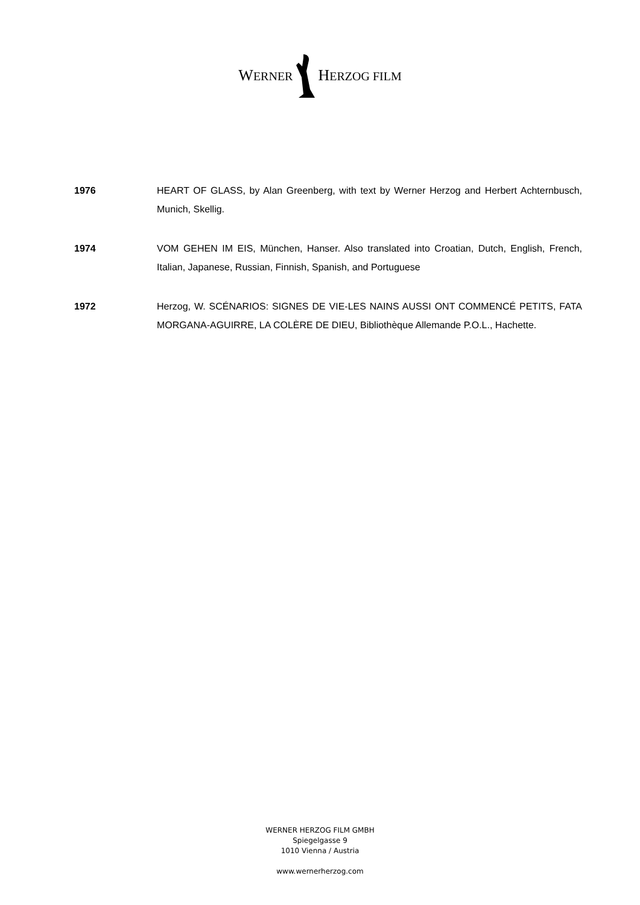WERNERHERZOG FILM
1976 HEART OF GLASS, by Alan Greenberg, with text by Werner Herzog and Herbert Achternbusch, Munich, Skellig.
1974 VOM GEHEN IM EIS, München, Hanser. Also translated into Croatian, Dutch, English, French, Italian, Japanese, Russian, Finnish, Spanish, and Portuguese
1972 Herzog, W. SCÉNARIOS: SIGNES DE VIE-LES NAINS AUSSI ONT COMMENCÉ PETITS, FATA MORGANA-AGUIRRE, LA COLÈRE DE DIEU, Bibliothèque Allemande P.O.L., Hachette.
WERNER HERZOG FILM GMBH
Spiegelgasse 9
1010 Vienna / Austria
www.wernerherzog.com